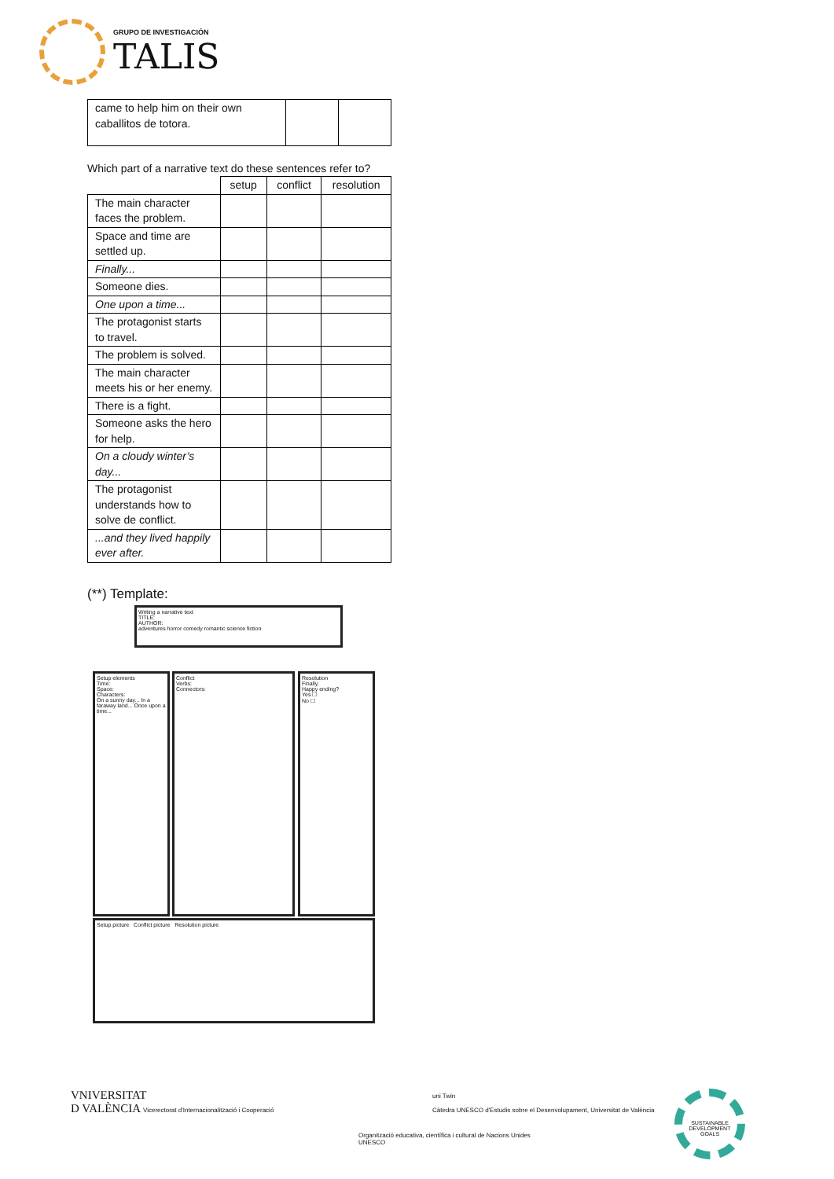GRUPO DE INVESTIGACIÓN
TALIS
| came to help him on their own caballitos de totora. | | |
Which part of a narrative text do these sentences refer to?
| | setup | conflict | resolution |
| --- | --- | --- | --- |
| The main character faces the problem. | | | |
| Space and time are settled up. | | | |
| Finally... | | | |
| Someone dies. | | | |
| One upon a time... | | | |
| The protagonist starts to travel. | | | |
| The problem is solved. | | | |
| The main character meets his or her enemy. | | | |
| There is a fight. | | | |
| Someone asks the hero for help. | | | |
| On a cloudy winter’s day... | | | |
| The protagonist understands how to solve de conflict. | | | |
| ...and they lived happily ever after. | | | |
(**) Template:
Writing a narrative text
TITLE:
AUTHOR:
adventures horror comedy romantic science fiction
Setup elements
Time:
Space:
Characters:
On a sunny day... In a faraway land... Once upon a time...
Conflict
Verbs:
Connectors:
Resolution
Finally,
Happy ending?
Yes ☐
No ☐
Setup picture Conflict picture Resolution picture
VNIVERSITAT
D VALÈNCIA Vicerectorat d'Internacionalització i Cooperació
Organització educativa, científica i cultural de Nacions Unides
UNESCO
uni Twin
Càtedra UNESCO d'Estudis sobre el Desenvolupament, Universitat de València
SUSTAINABLE DEVELOPMENT GOALS